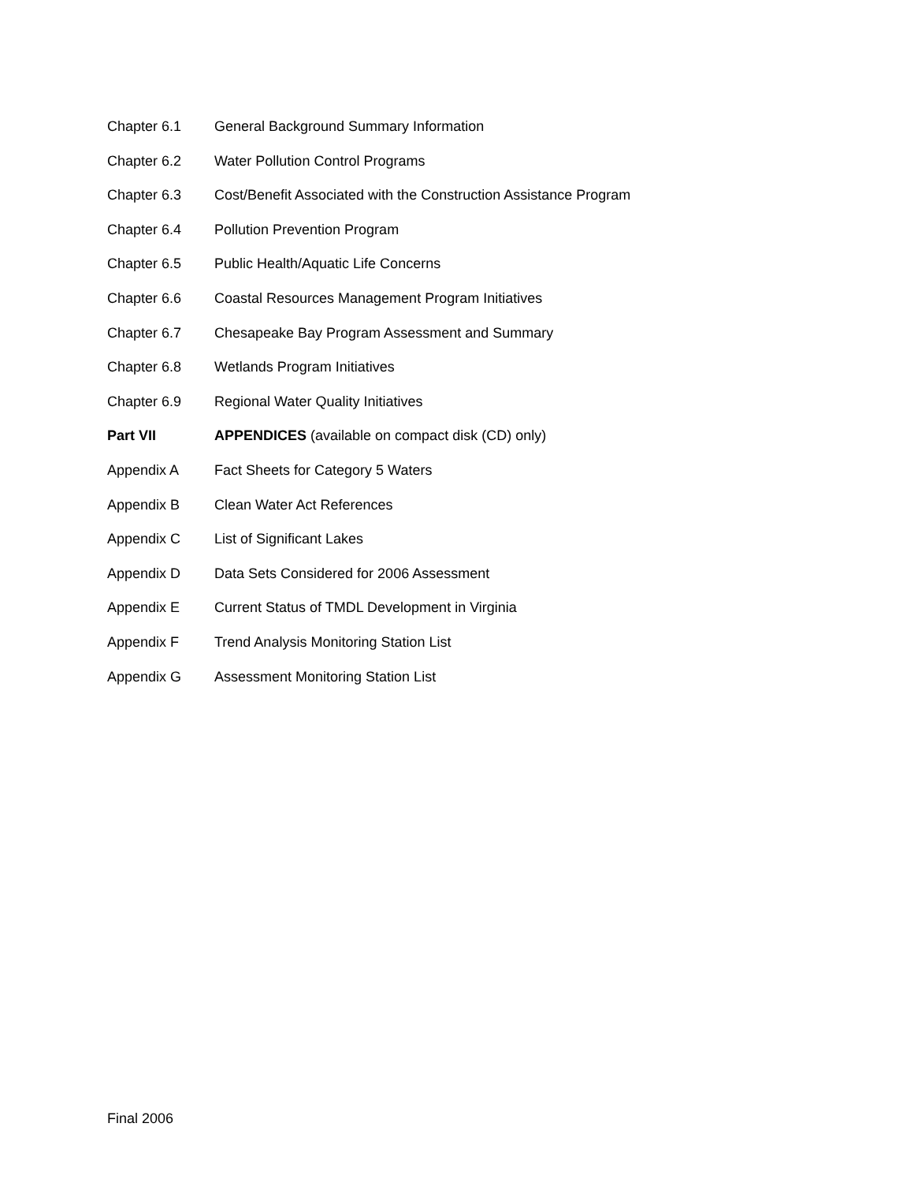Chapter 6.1 General Background Summary Information
Chapter 6.2 Water Pollution Control Programs
Chapter 6.3 Cost/Benefit Associated with the Construction Assistance Program
Chapter 6.4 Pollution Prevention Program
Chapter 6.5 Public Health/Aquatic Life Concerns
Chapter 6.6 Coastal Resources Management Program Initiatives
Chapter 6.7 Chesapeake Bay Program Assessment and Summary
Chapter 6.8 Wetlands Program Initiatives
Chapter 6.9 Regional Water Quality Initiatives
Part VII APPENDICES (available on compact disk (CD) only)
Appendix A Fact Sheets for Category 5 Waters
Appendix B Clean Water Act References
Appendix C List of Significant Lakes
Appendix D Data Sets Considered for 2006 Assessment
Appendix E Current Status of TMDL Development in Virginia
Appendix F Trend Analysis Monitoring Station List
Appendix G Assessment Monitoring Station List
Final 2006